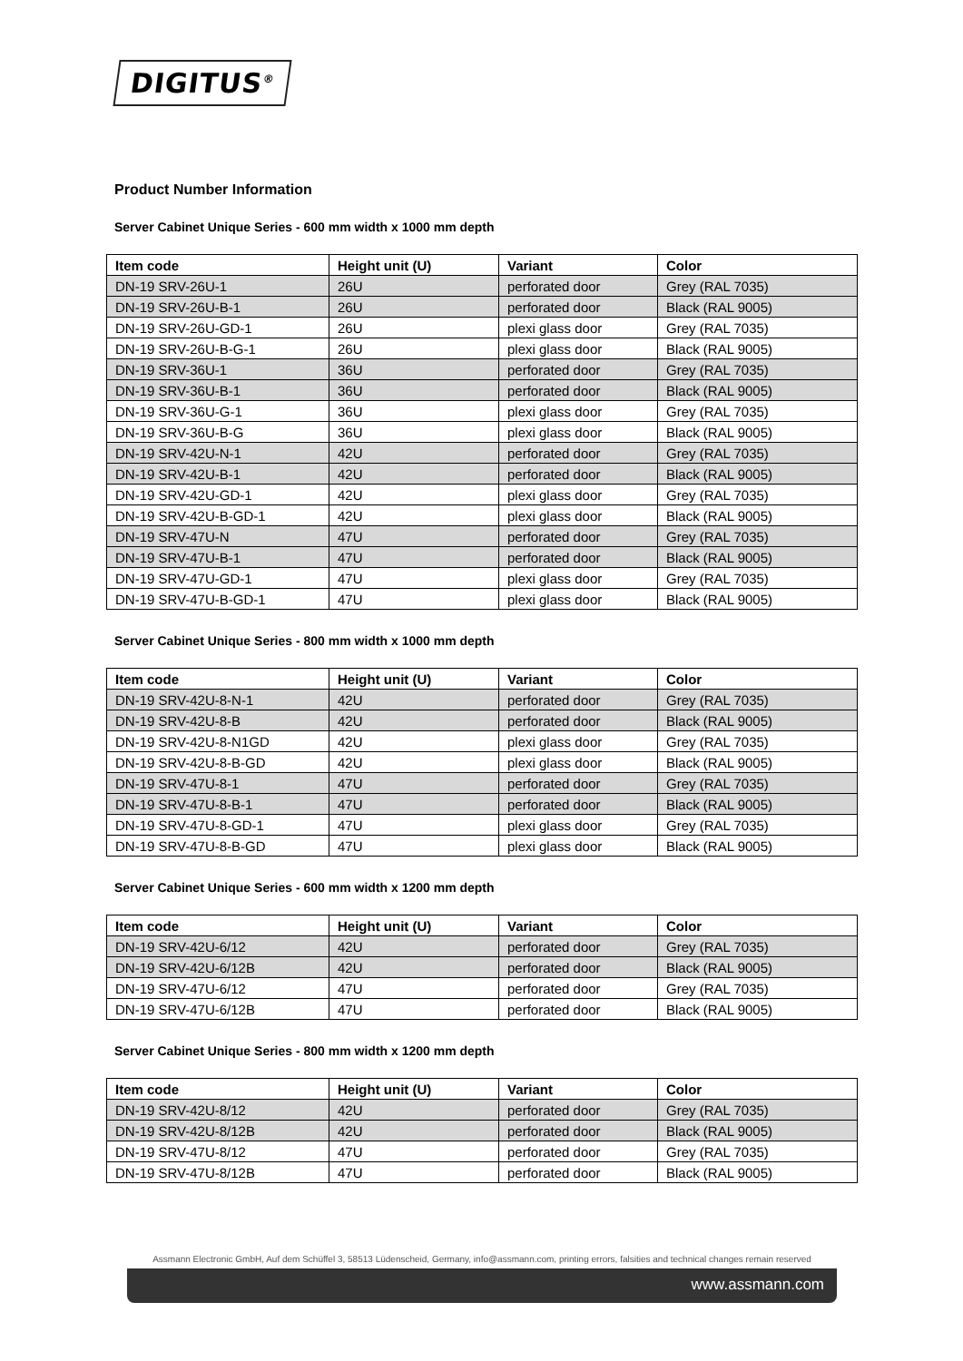DIGITUS<sup>®</sup>
Product Number Information
Server Cabinet Unique Series - 600 mm width x 1000 mm depth
| Item code | Height unit (U) | Variant | Color |
| --- | --- | --- | --- |
| DN-19 SRV-26U-1 | 26U | perforated door | Grey (RAL 7035) |
| DN-19 SRV-26U-B-1 | 26U | perforated door | Black (RAL 9005) |
| DN-19 SRV-26U-GD-1 | 26U | plexi glass door | Grey (RAL 7035) |
| DN-19 SRV-26U-B-G-1 | 26U | plexi glass door | Black (RAL 9005) |
| DN-19 SRV-36U-1 | 36U | perforated door | Grey (RAL 7035) |
| DN-19 SRV-36U-B-1 | 36U | perforated door | Black (RAL 9005) |
| DN-19 SRV-36U-G-1 | 36U | plexi glass door | Grey (RAL 7035) |
| DN-19 SRV-36U-B-G | 36U | plexi glass door | Black (RAL 9005) |
| DN-19 SRV-42U-N-1 | 42U | perforated door | Grey (RAL 7035) |
| DN-19 SRV-42U-B-1 | 42U | perforated door | Black (RAL 9005) |
| DN-19 SRV-42U-GD-1 | 42U | plexi glass door | Grey (RAL 7035) |
| DN-19 SRV-42U-B-GD-1 | 42U | plexi glass door | Black (RAL 9005) |
| DN-19 SRV-47U-N | 47U | perforated door | Grey (RAL 7035) |
| DN-19 SRV-47U-B-1 | 47U | perforated door | Black (RAL 9005) |
| DN-19 SRV-47U-GD-1 | 47U | plexi glass door | Grey (RAL 7035) |
| DN-19 SRV-47U-B-GD-1 | 47U | plexi glass door | Black (RAL 9005) |
Server Cabinet Unique Series - 800 mm width x 1000 mm depth
| Item code | Height unit (U) | Variant | Color |
| --- | --- | --- | --- |
| DN-19 SRV-42U-8-N-1 | 42U | perforated door | Grey (RAL 7035) |
| DN-19 SRV-42U-8-B | 42U | perforated door | Black (RAL 9005) |
| DN-19 SRV-42U-8-N1GD | 42U | plexi glass door | Grey (RAL 7035) |
| DN-19 SRV-42U-8-B-GD | 42U | plexi glass door | Black (RAL 9005) |
| DN-19 SRV-47U-8-1 | 47U | perforated door | Grey (RAL 7035) |
| DN-19 SRV-47U-8-B-1 | 47U | perforated door | Black (RAL 9005) |
| DN-19 SRV-47U-8-GD-1 | 47U | plexi glass door | Grey (RAL 7035) |
| DN-19 SRV-47U-8-B-GD | 47U | plexi glass door | Black (RAL 9005) |
Server Cabinet Unique Series - 600 mm width x 1200 mm depth
| Item code | Height unit (U) | Variant | Color |
| --- | --- | --- | --- |
| DN-19 SRV-42U-6/12 | 42U | perforated door | Grey (RAL 7035) |
| DN-19 SRV-42U-6/12B | 42U | perforated door | Black (RAL 9005) |
| DN-19 SRV-47U-6/12 | 47U | perforated door | Grey (RAL 7035) |
| DN-19 SRV-47U-6/12B | 47U | perforated door | Black (RAL 9005) |
Server Cabinet Unique Series - 800 mm width x 1200 mm depth
| Item code | Height unit (U) | Variant | Color |
| --- | --- | --- | --- |
| DN-19 SRV-42U-8/12 | 42U | perforated door | Grey (RAL 7035) |
| DN-19 SRV-42U-8/12B | 42U | perforated door | Black (RAL 9005) |
| DN-19 SRV-47U-8/12 | 47U | perforated door | Grey (RAL 7035) |
| DN-19 SRV-47U-8/12B | 47U | perforated door | Black (RAL 9005) |
Assmann Electronic GmbH, Auf dem Schüffel 3, 58513 Lüdenscheid, Germany, info@assmann.com, printing errors, falsities and technical changes remain reserved
www.assmann.com